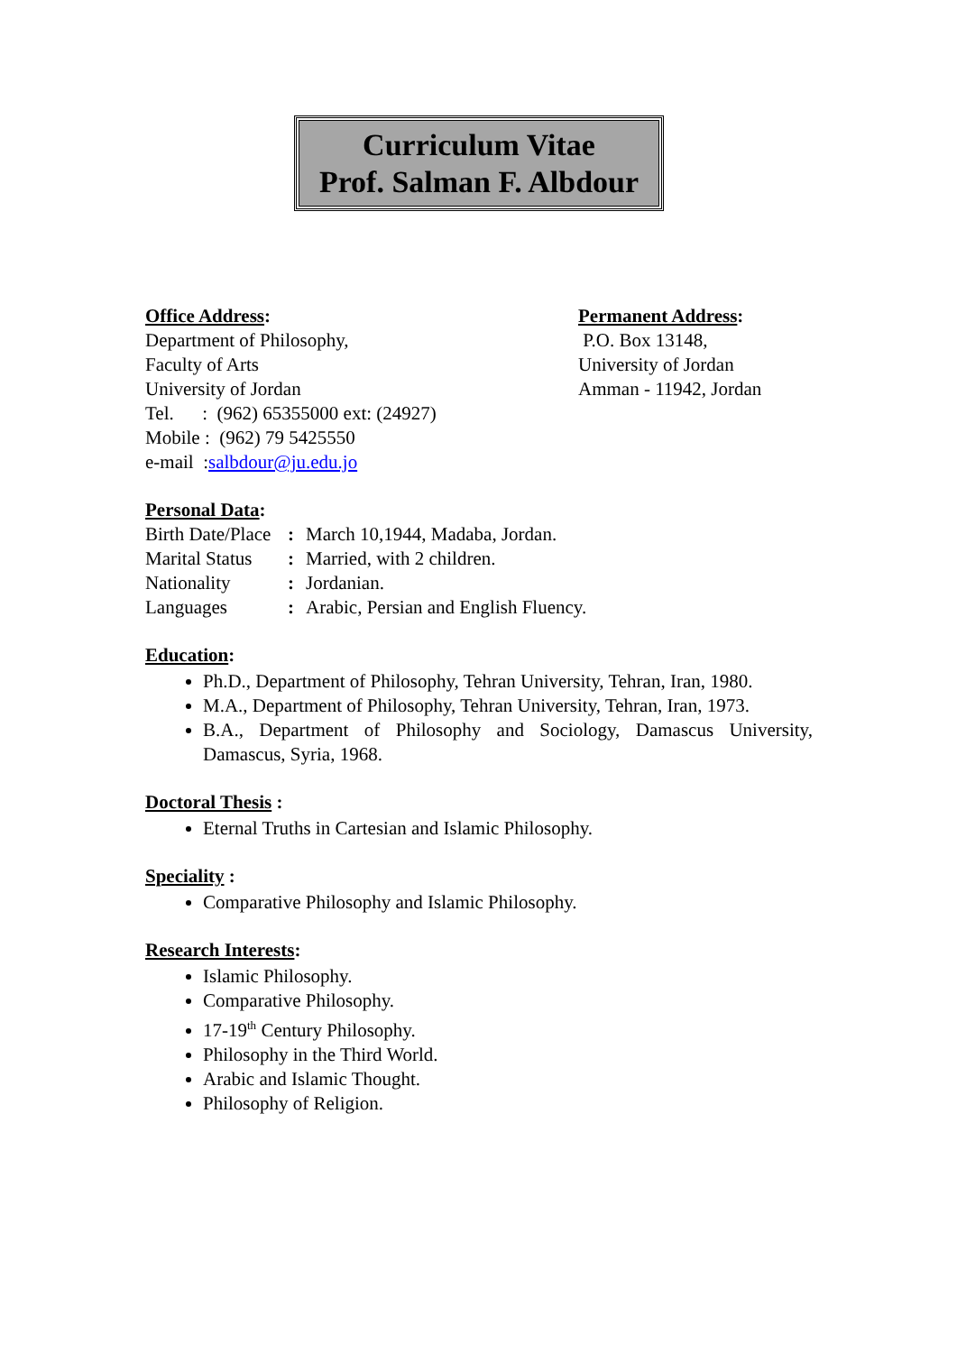Curriculum Vitae
Prof. Salman F. Albdour
Office Address:
Department of Philosophy,
Faculty of Arts
University of Jordan
Tel. : (962) 65355000 ext: (24927)
Mobile : (962) 79 5425550
e-mail :salbdour@ju.edu.jo
Permanent Address:
P.O. Box 13148,
University of Jordan
Amman - 11942, Jordan
Personal Data:
Birth Date/Place: March 10,1944, Madaba, Jordan. Marital Status: Married, with 2 children. Nationality: Jordanian. Languages: Arabic, Persian and English Fluency.
Education:
Ph.D., Department of Philosophy, Tehran University, Tehran, Iran, 1980.
M.A., Department of Philosophy, Tehran University, Tehran, Iran, 1973.
B.A., Department of Philosophy and Sociology, Damascus University, Damascus, Syria, 1968.
Doctoral Thesis :
Eternal Truths in Cartesian and Islamic Philosophy.
Speciality :
Comparative Philosophy and Islamic Philosophy.
Research Interests:
Islamic Philosophy.
Comparative Philosophy.
17-19<sup>th</sup> Century Philosophy.
Philosophy in the Third World.
Arabic and Islamic Thought.
Philosophy of Religion.